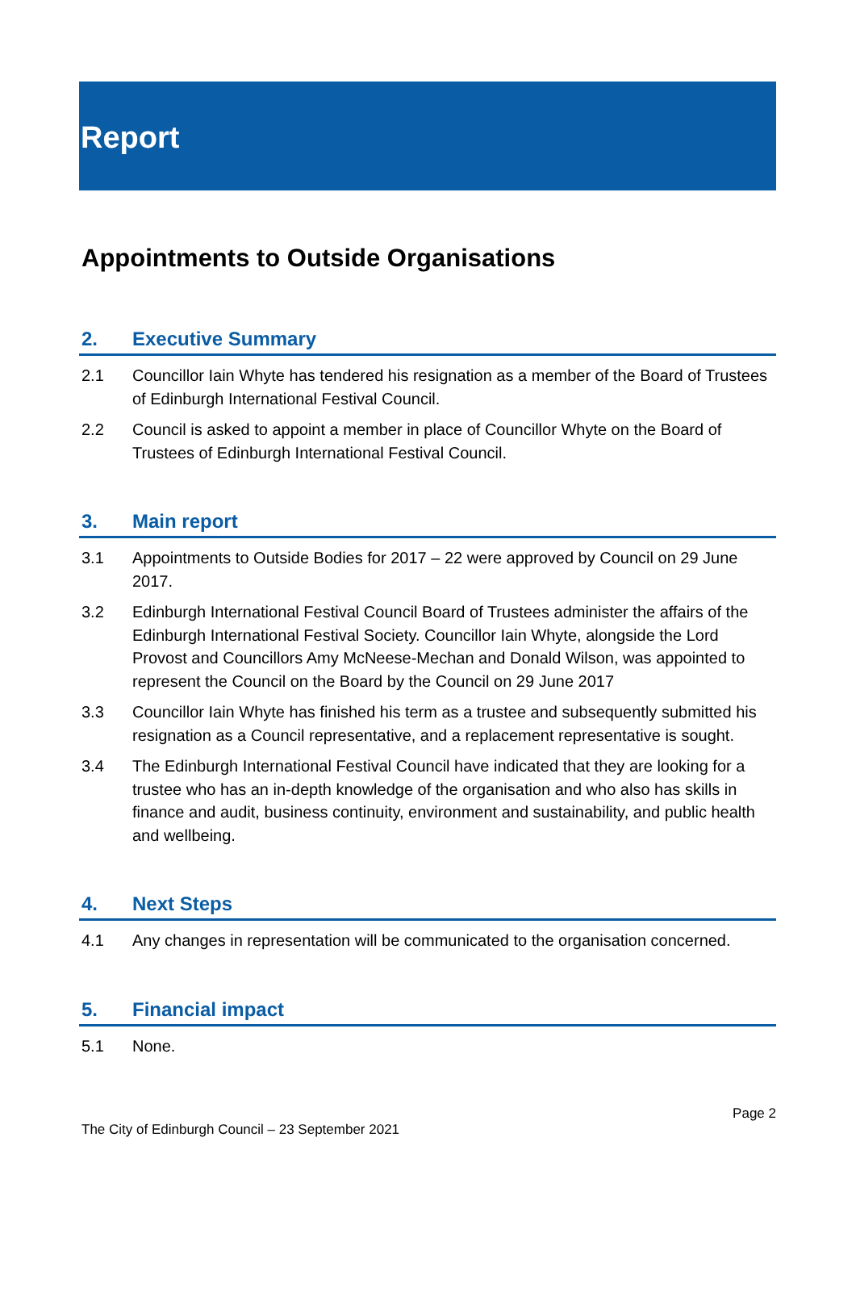Report
Appointments to Outside Organisations
2. Executive Summary
2.1 Councillor Iain Whyte has tendered his resignation as a member of the Board of Trustees of Edinburgh International Festival Council.
2.2 Council is asked to appoint a member in place of Councillor Whyte on the Board of Trustees of Edinburgh International Festival Council.
3. Main report
3.1 Appointments to Outside Bodies for 2017 – 22 were approved by Council on 29 June 2017.
3.2 Edinburgh International Festival Council Board of Trustees administer the affairs of the Edinburgh International Festival Society. Councillor Iain Whyte, alongside the Lord Provost and Councillors Amy McNeese-Mechan and Donald Wilson, was appointed to represent the Council on the Board by the Council on 29 June 2017
3.3 Councillor Iain Whyte has finished his term as a trustee and subsequently submitted his resignation as a Council representative, and a replacement representative is sought.
3.4 The Edinburgh International Festival Council have indicated that they are looking for a trustee who has an in-depth knowledge of the organisation and who also has skills in finance and audit, business continuity, environment and sustainability, and public health and wellbeing.
4. Next Steps
4.1 Any changes in representation will be communicated to the organisation concerned.
5. Financial impact
5.1 None.
Page 2
The City of Edinburgh Council – 23 September 2021